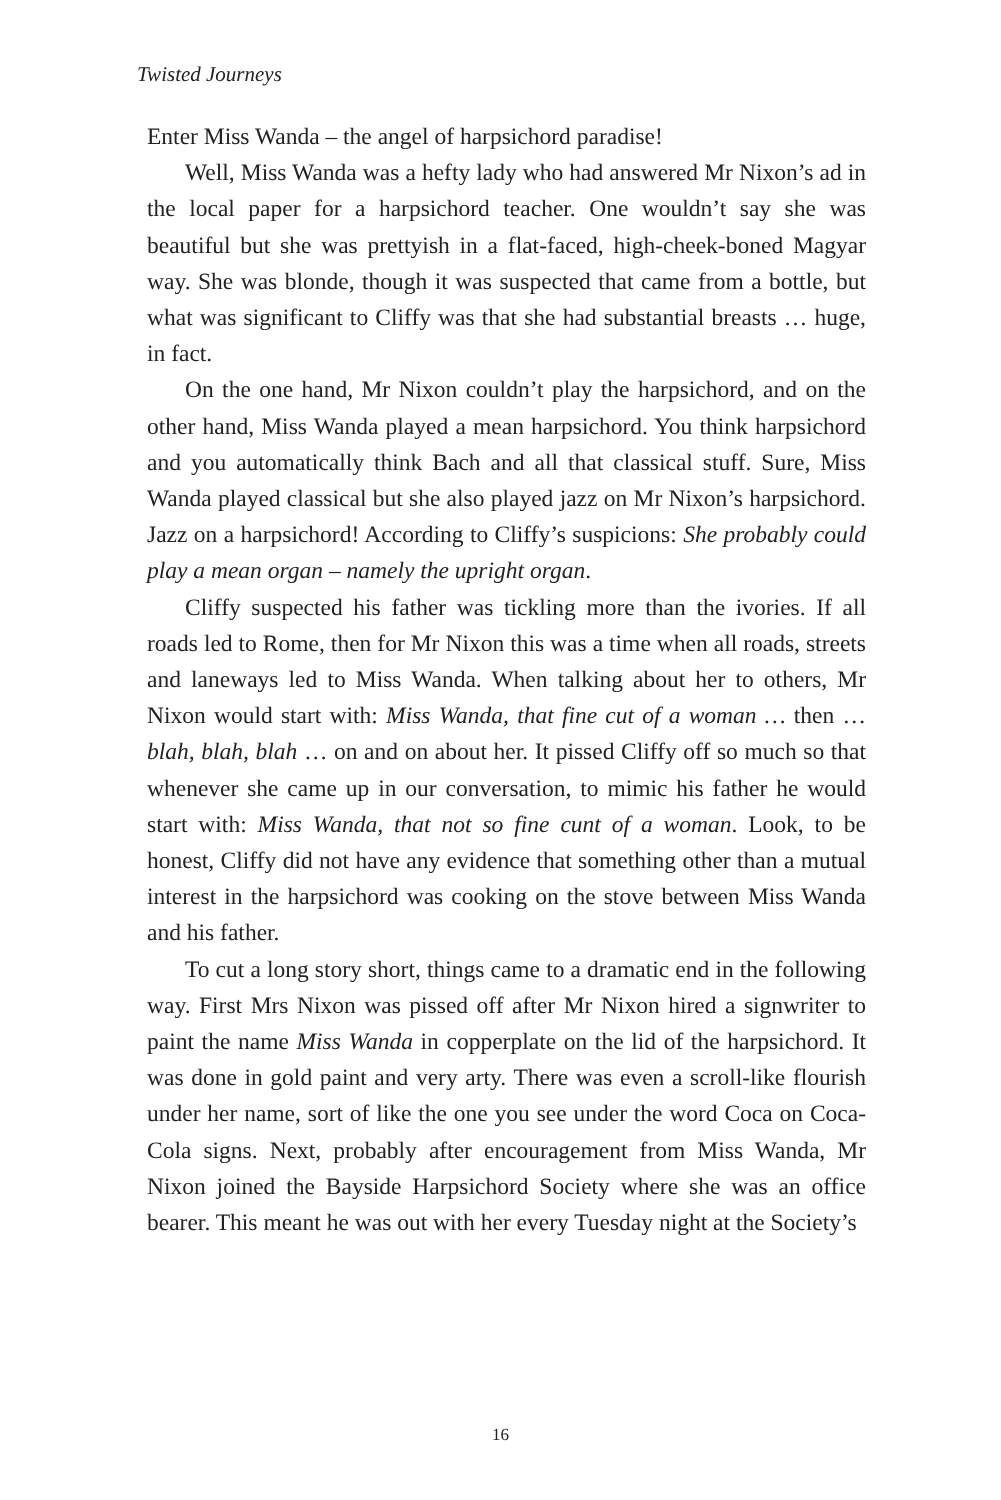Twisted Journeys
Enter Miss Wanda – the angel of harpsichord paradise!
Well, Miss Wanda was a hefty lady who had answered Mr Nixon’s ad in the local paper for a harpsichord teacher. One wouldn’t say she was beautiful but she was prettyish in a flat-faced, high-cheek-boned Magyar way. She was blonde, though it was suspected that came from a bottle, but what was significant to Cliffy was that she had substantial breasts … huge, in fact.
On the one hand, Mr Nixon couldn’t play the harpsichord, and on the other hand, Miss Wanda played a mean harpsichord. You think harpsichord and you automatically think Bach and all that classical stuff. Sure, Miss Wanda played classical but she also played jazz on Mr Nixon’s harpsichord. Jazz on a harpsichord! According to Cliffy’s suspicions: She probably could play a mean organ – namely the upright organ.
Cliffy suspected his father was tickling more than the ivories. If all roads led to Rome, then for Mr Nixon this was a time when all roads, streets and laneways led to Miss Wanda. When talking about her to others, Mr Nixon would start with: Miss Wanda, that fine cut of a woman … then … blah, blah, blah … on and on about her. It pissed Cliffy off so much so that whenever she came up in our conversation, to mimic his father he would start with: Miss Wanda, that not so fine cunt of a woman. Look, to be honest, Cliffy did not have any evidence that something other than a mutual interest in the harpsichord was cooking on the stove between Miss Wanda and his father.
To cut a long story short, things came to a dramatic end in the following way. First Mrs Nixon was pissed off after Mr Nixon hired a signwriter to paint the name Miss Wanda in copperplate on the lid of the harpsichord. It was done in gold paint and very arty. There was even a scroll-like flourish under her name, sort of like the one you see under the word Coca on Coca-Cola signs. Next, probably after encouragement from Miss Wanda, Mr Nixon joined the Bayside Harpsichord Society where she was an office bearer. This meant he was out with her every Tuesday night at the Society’s
16